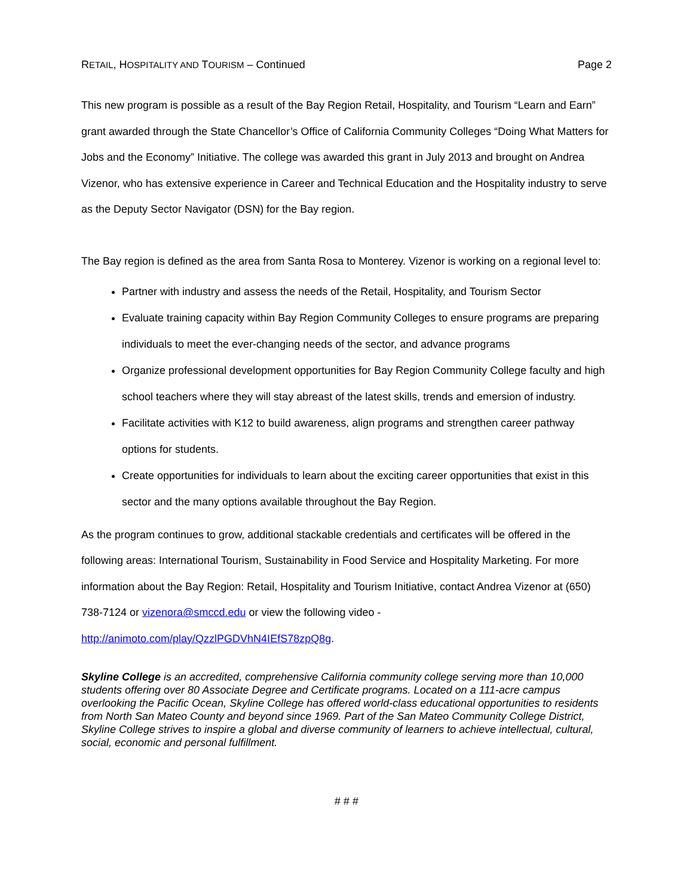RETAIL, HOSPITALITY AND TOURISM – Continued Page 2
This new program is possible as a result of the Bay Region Retail, Hospitality, and Tourism “Learn and Earn” grant awarded through the State Chancellor’s Office of California Community Colleges “Doing What Matters for Jobs and the Economy” Initiative. The college was awarded this grant in July 2013 and brought on Andrea Vizenor, who has extensive experience in Career and Technical Education and the Hospitality industry to serve as the Deputy Sector Navigator (DSN) for the Bay region.
The Bay region is defined as the area from Santa Rosa to Monterey. Vizenor is working on a regional level to:
Partner with industry and assess the needs of the Retail, Hospitality, and Tourism Sector
Evaluate training capacity within Bay Region Community Colleges to ensure programs are preparing individuals to meet the ever-changing needs of the sector, and advance programs
Organize professional development opportunities for Bay Region Community College faculty and high school teachers where they will stay abreast of the latest skills, trends and emersion of industry.
Facilitate activities with K12 to build awareness, align programs and strengthen career pathway options for students.
Create opportunities for individuals to learn about the exciting career opportunities that exist in this sector and the many options available throughout the Bay Region.
As the program continues to grow, additional stackable credentials and certificates will be offered in the following areas: International Tourism, Sustainability in Food Service and Hospitality Marketing. For more information about the Bay Region: Retail, Hospitality and Tourism Initiative, contact Andrea Vizenor at (650) 738-7124 or vizenora@smccd.edu or view the following video - http://animoto.com/play/QzzlPGDVhN4IEfS78zpQ8g.
Skyline College is an accredited, comprehensive California community college serving more than 10,000 students offering over 80 Associate Degree and Certificate programs. Located on a 111-acre campus overlooking the Pacific Ocean, Skyline College has offered world-class educational opportunities to residents from North San Mateo County and beyond since 1969. Part of the San Mateo Community College District, Skyline College strives to inspire a global and diverse community of learners to achieve intellectual, cultural, social, economic and personal fulfillment.
# # #